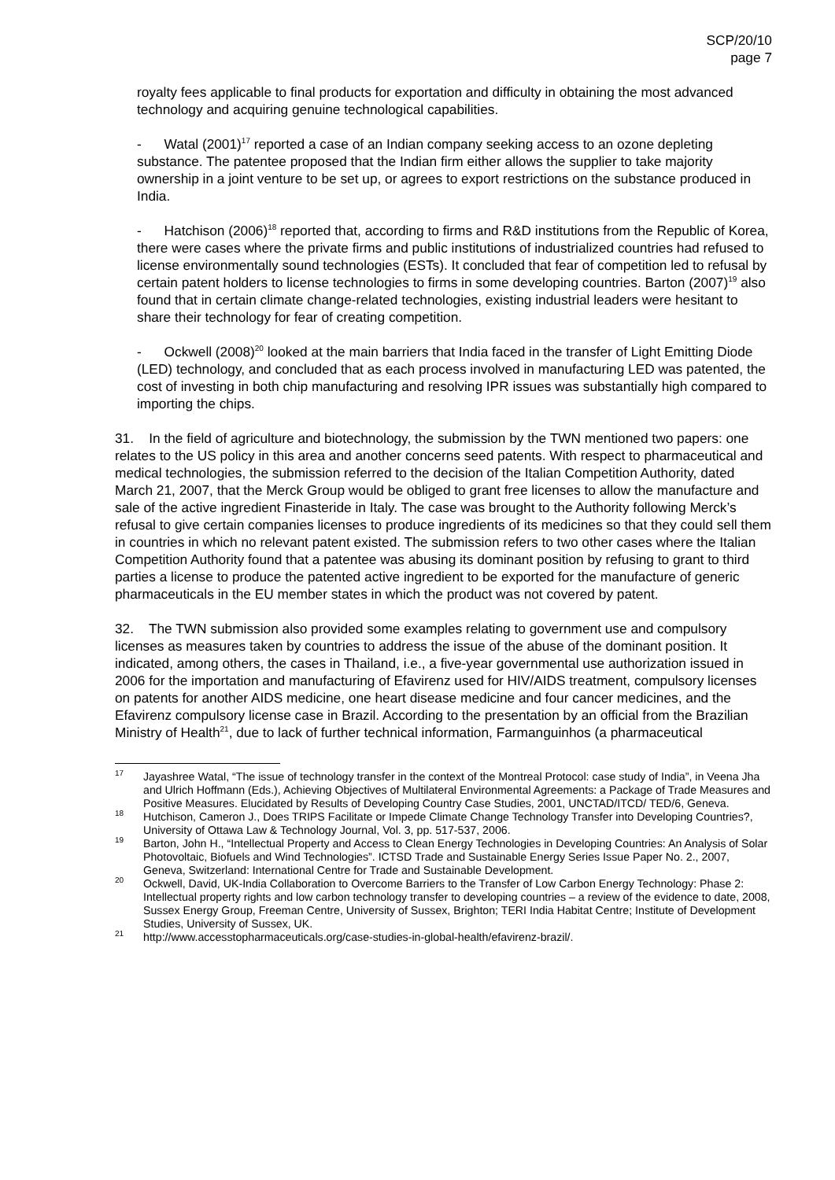SCP/20/10
page 7
royalty fees applicable to final products for exportation and difficulty in obtaining the most advanced technology and acquiring genuine technological capabilities.
- Watal (2001)<sup>17</sup> reported a case of an Indian company seeking access to an ozone depleting substance. The patentee proposed that the Indian firm either allows the supplier to take majority ownership in a joint venture to be set up, or agrees to export restrictions on the substance produced in India.
- Hatchison (2006)<sup>18</sup> reported that, according to firms and R&D institutions from the Republic of Korea, there were cases where the private firms and public institutions of industrialized countries had refused to license environmentally sound technologies (ESTs). It concluded that fear of competition led to refusal by certain patent holders to license technologies to firms in some developing countries. Barton (2007)<sup>19</sup> also found that in certain climate change-related technologies, existing industrial leaders were hesitant to share their technology for fear of creating competition.
- Ockwell (2008)<sup>20</sup> looked at the main barriers that India faced in the transfer of Light Emitting Diode (LED) technology, and concluded that as each process involved in manufacturing LED was patented, the cost of investing in both chip manufacturing and resolving IPR issues was substantially high compared to importing the chips.
31. In the field of agriculture and biotechnology, the submission by the TWN mentioned two papers: one relates to the US policy in this area and another concerns seed patents. With respect to pharmaceutical and medical technologies, the submission referred to the decision of the Italian Competition Authority, dated March 21, 2007, that the Merck Group would be obliged to grant free licenses to allow the manufacture and sale of the active ingredient Finasteride in Italy. The case was brought to the Authority following Merck’s refusal to give certain companies licenses to produce ingredients of its medicines so that they could sell them in countries in which no relevant patent existed. The submission refers to two other cases where the Italian Competition Authority found that a patentee was abusing its dominant position by refusing to grant to third parties a license to produce the patented active ingredient to be exported for the manufacture of generic pharmaceuticals in the EU member states in which the product was not covered by patent.
32. The TWN submission also provided some examples relating to government use and compulsory licenses as measures taken by countries to address the issue of the abuse of the dominant position. It indicated, among others, the cases in Thailand, i.e., a five-year governmental use authorization issued in 2006 for the importation and manufacturing of Efavirenz used for HIV/AIDS treatment, compulsory licenses on patents for another AIDS medicine, one heart disease medicine and four cancer medicines, and the Efavirenz compulsory license case in Brazil. According to the presentation by an official from the Brazilian Ministry of Health<sup>21</sup>, due to lack of further technical information, Farmanguinhos (a pharmaceutical
<sup>17</sup> Jayashree Watal, “The issue of technology transfer in the context of the Montreal Protocol: case study of India”, in Veena Jha and Ulrich Hoffmann (Eds.), Achieving Objectives of Multilateral Environmental Agreements: a Package of Trade Measures and Positive Measures. Elucidated by Results of Developing Country Case Studies, 2001, UNCTAD/ITCD/ TED/6, Geneva.
<sup>18</sup> Hutchison, Cameron J., Does TRIPS Facilitate or Impede Climate Change Technology Transfer into Developing Countries?, University of Ottawa Law & Technology Journal, Vol. 3, pp. 517-537, 2006.
<sup>19</sup> Barton, John H., “Intellectual Property and Access to Clean Energy Technologies in Developing Countries: An Analysis of Solar Photovoltaic, Biofuels and Wind Technologies”. ICTSD Trade and Sustainable Energy Series Issue Paper No. 2., 2007, Geneva, Switzerland: International Centre for Trade and Sustainable Development.
<sup>20</sup> Ockwell, David, UK-India Collaboration to Overcome Barriers to the Transfer of Low Carbon Energy Technology: Phase 2: Intellectual property rights and low carbon technology transfer to developing countries – a review of the evidence to date, 2008, Sussex Energy Group, Freeman Centre, University of Sussex, Brighton; TERI India Habitat Centre; Institute of Development Studies, University of Sussex, UK.
<sup>21</sup> http://www.accesstopharmaceuticals.org/case-studies-in-global-health/efavirenz-brazil/.